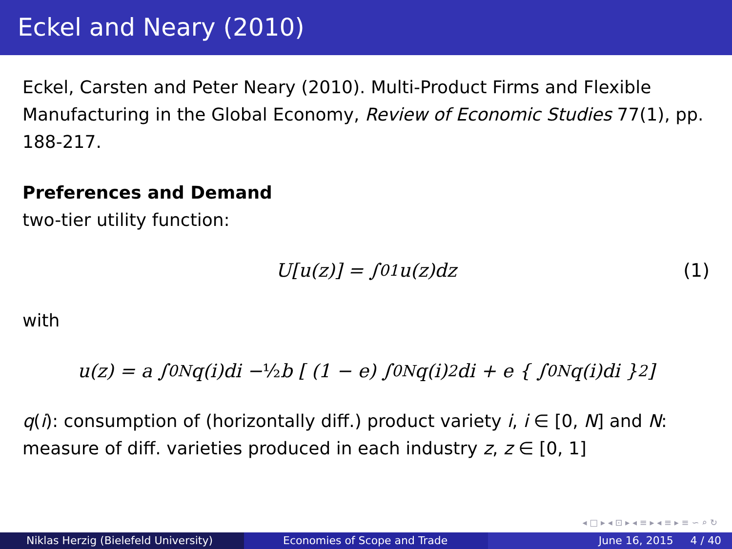Eckel and Neary (2010)
Eckel, Carsten and Peter Neary (2010). Multi-Product Firms and Flexible Manufacturing in the Global Economy, Review of Economic Studies 77(1), pp. 188-217.
Preferences and Demand
two-tier utility function:
U[u(z)] = ∫<sub>0</sub><sup>1</sup> u(z)dz (1)
with
u(z) = a ∫<sub>0</sub><sup>N</sup> q(i)di − ½ b [ (1 − e) ∫<sub>0</sub><sup>N</sup> q(i)<sup>2</sup>di + e { ∫<sub>0</sub><sup>N</sup> q(i)di }<sup>2</sup> ]
q(i): consumption of (horizontally diff.) product variety i, i ∈ [0, N] and N: measure of diff. varieties produced in each industry z, z ∈ [0, 1]
◂ □ ▸ ◂ ⊡ ▸ ◂ ≡ ▸ ◂ ≡ ▸ ≡ ∽ ⌕ ↻
Niklas Herzig (Bielefeld University) Economies of Scope and Trade June 16, 2015 4 / 40